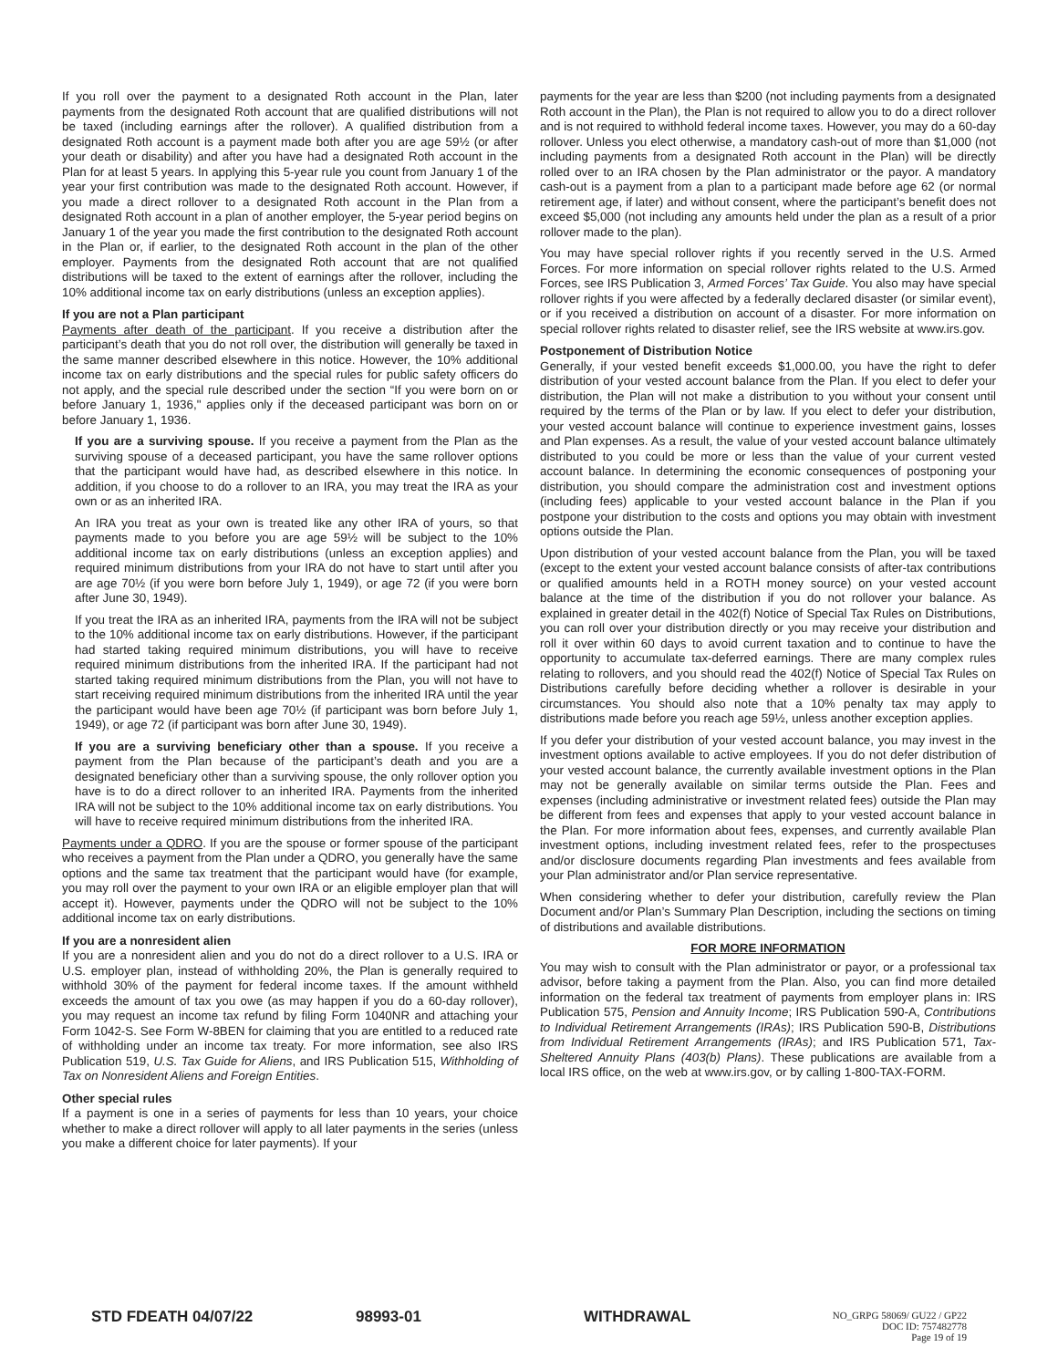If you roll over the payment to a designated Roth account in the Plan, later payments from the designated Roth account that are qualified distributions will not be taxed (including earnings after the rollover). A qualified distribution from a designated Roth account is a payment made both after you are age 59½ (or after your death or disability) and after you have had a designated Roth account in the Plan for at least 5 years. In applying this 5-year rule you count from January 1 of the year your first contribution was made to the designated Roth account. However, if you made a direct rollover to a designated Roth account in the Plan from a designated Roth account in a plan of another employer, the 5-year period begins on January 1 of the year you made the first contribution to the designated Roth account in the Plan or, if earlier, to the designated Roth account in the plan of the other employer. Payments from the designated Roth account that are not qualified distributions will be taxed to the extent of earnings after the rollover, including the 10% additional income tax on early distributions (unless an exception applies).
If you are not a Plan participant
Payments after death of the participant. If you receive a distribution after the participant’s death that you do not roll over, the distribution will generally be taxed in the same manner described elsewhere in this notice. However, the 10% additional income tax on early distributions and the special rules for public safety officers do not apply, and the special rule described under the section “If you were born on or before January 1, 1936," applies only if the deceased participant was born on or before January 1, 1936.
If you are a surviving spouse. If you receive a payment from the Plan as the surviving spouse of a deceased participant, you have the same rollover options that the participant would have had, as described elsewhere in this notice. In addition, if you choose to do a rollover to an IRA, you may treat the IRA as your own or as an inherited IRA.
An IRA you treat as your own is treated like any other IRA of yours, so that payments made to you before you are age 59½ will be subject to the 10% additional income tax on early distributions (unless an exception applies) and required minimum distributions from your IRA do not have to start until after you are age 70½ (if you were born before July 1, 1949), or age 72 (if you were born after June 30, 1949).
If you treat the IRA as an inherited IRA, payments from the IRA will not be subject to the 10% additional income tax on early distributions. However, if the participant had started taking required minimum distributions, you will have to receive required minimum distributions from the inherited IRA. If the participant had not started taking required minimum distributions from the Plan, you will not have to start receiving required minimum distributions from the inherited IRA until the year the participant would have been age 70½ (if participant was born before July 1, 1949), or age 72 (if participant was born after June 30, 1949).
If you are a surviving beneficiary other than a spouse. If you receive a payment from the Plan because of the participant’s death and you are a designated beneficiary other than a surviving spouse, the only rollover option you have is to do a direct rollover to an inherited IRA. Payments from the inherited IRA will not be subject to the 10% additional income tax on early distributions. You will have to receive required minimum distributions from the inherited IRA.
Payments under a QDRO. If you are the spouse or former spouse of the participant who receives a payment from the Plan under a QDRO, you generally have the same options and the same tax treatment that the participant would have (for example, you may roll over the payment to your own IRA or an eligible employer plan that will accept it). However, payments under the QDRO will not be subject to the 10% additional income tax on early distributions.
If you are a nonresident alien
If you are a nonresident alien and you do not do a direct rollover to a U.S. IRA or U.S. employer plan, instead of withholding 20%, the Plan is generally required to withhold 30% of the payment for federal income taxes. If the amount withheld exceeds the amount of tax you owe (as may happen if you do a 60-day rollover), you may request an income tax refund by filing Form 1040NR and attaching your Form 1042-S. See Form W-8BEN for claiming that you are entitled to a reduced rate of withholding under an income tax treaty. For more information, see also IRS Publication 519, U.S. Tax Guide for Aliens, and IRS Publication 515, Withholding of Tax on Nonresident Aliens and Foreign Entities.
Other special rules
If a payment is one in a series of payments for less than 10 years, your choice whether to make a direct rollover will apply to all later payments in the series (unless you make a different choice for later payments). If your
payments for the year are less than $200 (not including payments from a designated Roth account in the Plan), the Plan is not required to allow you to do a direct rollover and is not required to withhold federal income taxes. However, you may do a 60-day rollover. Unless you elect otherwise, a mandatory cash-out of more than $1,000 (not including payments from a designated Roth account in the Plan) will be directly rolled over to an IRA chosen by the Plan administrator or the payor. A mandatory cash-out is a payment from a plan to a participant made before age 62 (or normal retirement age, if later) and without consent, where the participant’s benefit does not exceed $5,000 (not including any amounts held under the plan as a result of a prior rollover made to the plan).
You may have special rollover rights if you recently served in the U.S. Armed Forces. For more information on special rollover rights related to the U.S. Armed Forces, see IRS Publication 3, Armed Forces’ Tax Guide. You also may have special rollover rights if you were affected by a federally declared disaster (or similar event), or if you received a distribution on account of a disaster. For more information on special rollover rights related to disaster relief, see the IRS website at www.irs.gov.
Postponement of Distribution Notice
Generally, if your vested benefit exceeds $1,000.00, you have the right to defer distribution of your vested account balance from the Plan. If you elect to defer your distribution, the Plan will not make a distribution to you without your consent until required by the terms of the Plan or by law. If you elect to defer your distribution, your vested account balance will continue to experience investment gains, losses and Plan expenses. As a result, the value of your vested account balance ultimately distributed to you could be more or less than the value of your current vested account balance. In determining the economic consequences of postponing your distribution, you should compare the administration cost and investment options (including fees) applicable to your vested account balance in the Plan if you postpone your distribution to the costs and options you may obtain with investment options outside the Plan.
Upon distribution of your vested account balance from the Plan, you will be taxed (except to the extent your vested account balance consists of after-tax contributions or qualified amounts held in a ROTH money source) on your vested account balance at the time of the distribution if you do not rollover your balance. As explained in greater detail in the 402(f) Notice of Special Tax Rules on Distributions, you can roll over your distribution directly or you may receive your distribution and roll it over within 60 days to avoid current taxation and to continue to have the opportunity to accumulate tax-deferred earnings. There are many complex rules relating to rollovers, and you should read the 402(f) Notice of Special Tax Rules on Distributions carefully before deciding whether a rollover is desirable in your circumstances. You should also note that a 10% penalty tax may apply to distributions made before you reach age 59½, unless another exception applies.
If you defer your distribution of your vested account balance, you may invest in the investment options available to active employees. If you do not defer distribution of your vested account balance, the currently available investment options in the Plan may not be generally available on similar terms outside the Plan. Fees and expenses (including administrative or investment related fees) outside the Plan may be different from fees and expenses that apply to your vested account balance in the Plan. For more information about fees, expenses, and currently available Plan investment options, including investment related fees, refer to the prospectuses and/or disclosure documents regarding Plan investments and fees available from your Plan administrator and/or Plan service representative.
When considering whether to defer your distribution, carefully review the Plan Document and/or Plan’s Summary Plan Description, including the sections on timing of distributions and available distributions.
FOR MORE INFORMATION
You may wish to consult with the Plan administrator or payor, or a professional tax advisor, before taking a payment from the Plan. Also, you can find more detailed information on the federal tax treatment of payments from employer plans in: IRS Publication 575, Pension and Annuity Income; IRS Publication 590-A, Contributions to Individual Retirement Arrangements (IRAs); IRS Publication 590-B, Distributions from Individual Retirement Arrangements (IRAs); and IRS Publication 571, Tax-Sheltered Annuity Plans (403(b) Plans). These publications are available from a local IRS office, on the web at www.irs.gov, or by calling 1-800-TAX-FORM.
STD FDEATH 04/07/22 98993-01 WITHDRAWAL
NO_GRPG 58069/ GU22 / GP22
DOC ID: 757482778
Page 19 of 19